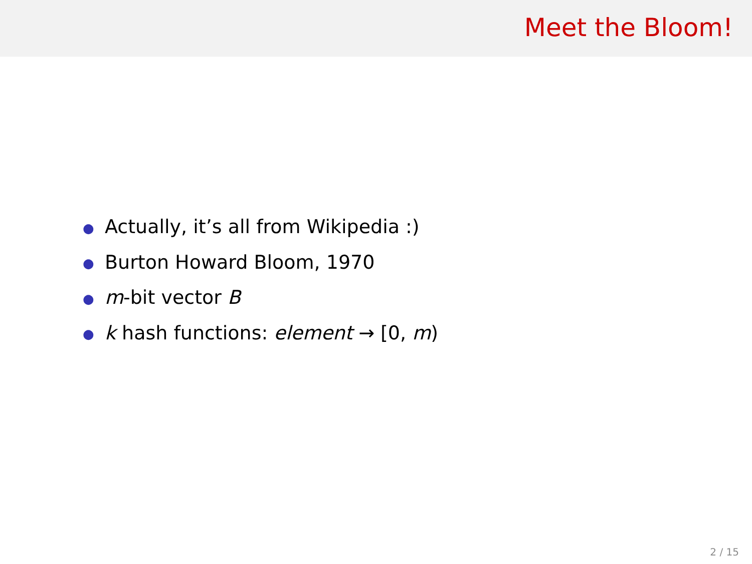Meet the Bloom!
● Actually, it’s all from Wikipedia :)
● Burton Howard Bloom, 1970
● m-bit vector B
● k hash functions: element → [0, m)
2 / 15